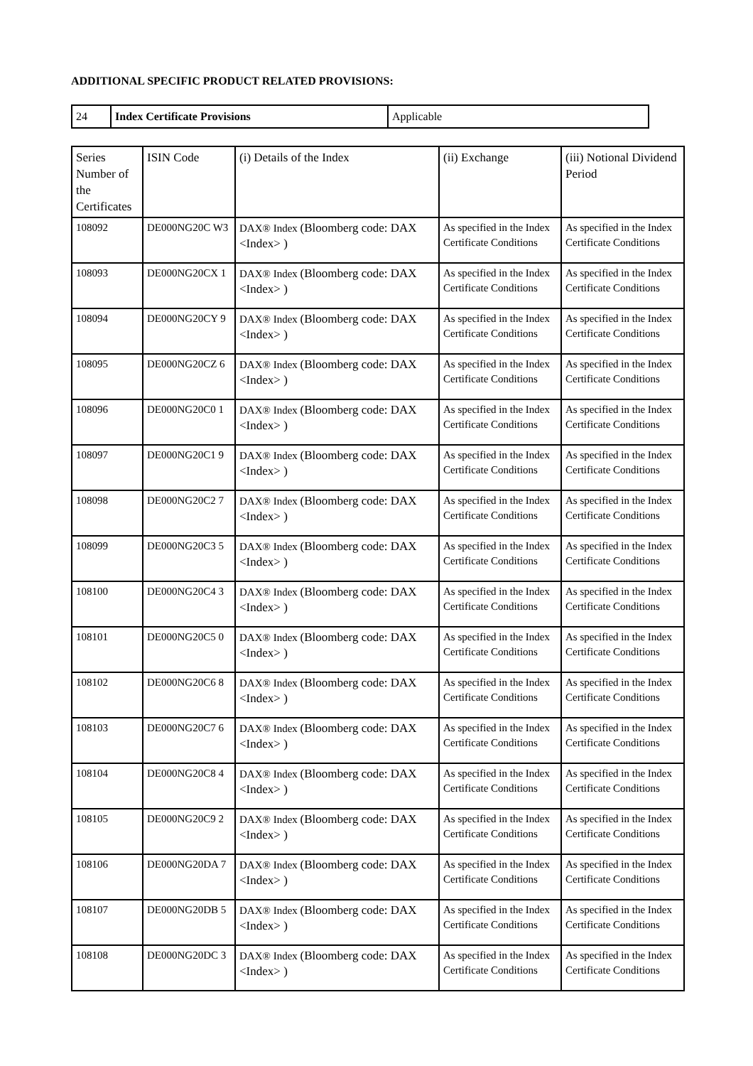ADDITIONAL SPECIFIC PRODUCT RELATED PROVISIONS:
| 24 | Index Certificate Provisions | Applicable |
| Series Number of the Certificates | ISIN Code | (i) Details of the Index | (ii) Exchange | (iii) Notional Dividend Period |
| --- | --- | --- | --- | --- |
| 108092 | DE000NG20C W3 | DAX® Index (Bloomberg code: DAX <Index> ) | As specified in the Index Certificate Conditions | As specified in the Index Certificate Conditions |
| 108093 | DE000NG20CX 1 | DAX® Index (Bloomberg code: DAX <Index> ) | As specified in the Index Certificate Conditions | As specified in the Index Certificate Conditions |
| 108094 | DE000NG20CY 9 | DAX® Index (Bloomberg code: DAX <Index> ) | As specified in the Index Certificate Conditions | As specified in the Index Certificate Conditions |
| 108095 | DE000NG20CZ 6 | DAX® Index (Bloomberg code: DAX <Index> ) | As specified in the Index Certificate Conditions | As specified in the Index Certificate Conditions |
| 108096 | DE000NG20C0 1 | DAX® Index (Bloomberg code: DAX <Index> ) | As specified in the Index Certificate Conditions | As specified in the Index Certificate Conditions |
| 108097 | DE000NG20C1 9 | DAX® Index (Bloomberg code: DAX <Index> ) | As specified in the Index Certificate Conditions | As specified in the Index Certificate Conditions |
| 108098 | DE000NG20C2 7 | DAX® Index (Bloomberg code: DAX <Index> ) | As specified in the Index Certificate Conditions | As specified in the Index Certificate Conditions |
| 108099 | DE000NG20C3 5 | DAX® Index (Bloomberg code: DAX <Index> ) | As specified in the Index Certificate Conditions | As specified in the Index Certificate Conditions |
| 108100 | DE000NG20C4 3 | DAX® Index (Bloomberg code: DAX <Index> ) | As specified in the Index Certificate Conditions | As specified in the Index Certificate Conditions |
| 108101 | DE000NG20C5 0 | DAX® Index (Bloomberg code: DAX <Index> ) | As specified in the Index Certificate Conditions | As specified in the Index Certificate Conditions |
| 108102 | DE000NG20C6 8 | DAX® Index (Bloomberg code: DAX <Index> ) | As specified in the Index Certificate Conditions | As specified in the Index Certificate Conditions |
| 108103 | DE000NG20C7 6 | DAX® Index (Bloomberg code: DAX <Index> ) | As specified in the Index Certificate Conditions | As specified in the Index Certificate Conditions |
| 108104 | DE000NG20C8 4 | DAX® Index (Bloomberg code: DAX <Index> ) | As specified in the Index Certificate Conditions | As specified in the Index Certificate Conditions |
| 108105 | DE000NG20C9 2 | DAX® Index (Bloomberg code: DAX <Index> ) | As specified in the Index Certificate Conditions | As specified in the Index Certificate Conditions |
| 108106 | DE000NG20DA 7 | DAX® Index (Bloomberg code: DAX <Index> ) | As specified in the Index Certificate Conditions | As specified in the Index Certificate Conditions |
| 108107 | DE000NG20DB 5 | DAX® Index (Bloomberg code: DAX <Index> ) | As specified in the Index Certificate Conditions | As specified in the Index Certificate Conditions |
| 108108 | DE000NG20DC 3 | DAX® Index (Bloomberg code: DAX <Index> ) | As specified in the Index Certificate Conditions | As specified in the Index Certificate Conditions |